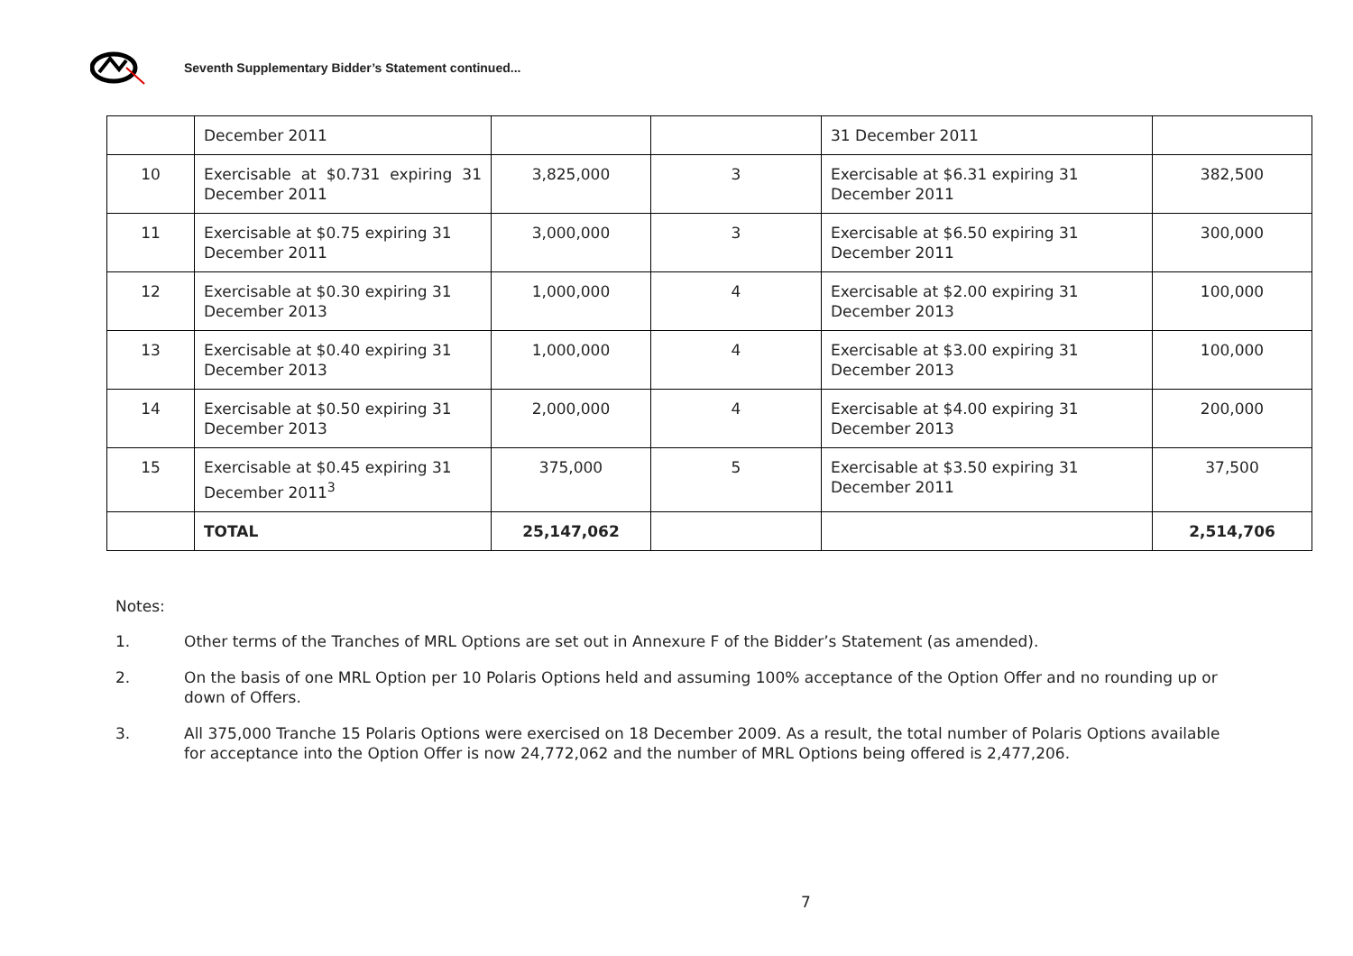Seventh Supplementary Bidder’s Statement continued...
| | December 2011 | | | 31 December 2011 | |
| 10 | Exercisable at $0.731 expiring 31 December 2011 | 3,825,000 | 3 | Exercisable at $6.31 expiring 31 December 2011 | 382,500 |
| 11 | Exercisable at $0.75 expiring 31 December 2011 | 3,000,000 | 3 | Exercisable at $6.50 expiring 31 December 2011 | 300,000 |
| 12 | Exercisable at $0.30 expiring 31 December 2013 | 1,000,000 | 4 | Exercisable at $2.00 expiring 31 December 2013 | 100,000 |
| 13 | Exercisable at $0.40 expiring 31 December 2013 | 1,000,000 | 4 | Exercisable at $3.00 expiring 31 December 2013 | 100,000 |
| 14 | Exercisable at $0.50 expiring 31 December 2013 | 2,000,000 | 4 | Exercisable at $4.00 expiring 31 December 2013 | 200,000 |
| 15 | Exercisable at $0.45 expiring 31 December 2011<sup>3</sup> | 375,000 | 5 | Exercisable at $3.50 expiring 31 December 2011 | 37,500 |
| | TOTAL | 25,147,062 | | | 2,514,706 |
Notes:
1. Other terms of the Tranches of MRL Options are set out in Annexure F of the Bidder’s Statement (as amended).
2. On the basis of one MRL Option per 10 Polaris Options held and assuming 100% acceptance of the Option Offer and no rounding up or down of Offers.
3. All 375,000 Tranche 15 Polaris Options were exercised on 18 December 2009. As a result, the total number of Polaris Options available for acceptance into the Option Offer is now 24,772,062 and the number of MRL Options being offered is 2,477,206.
7